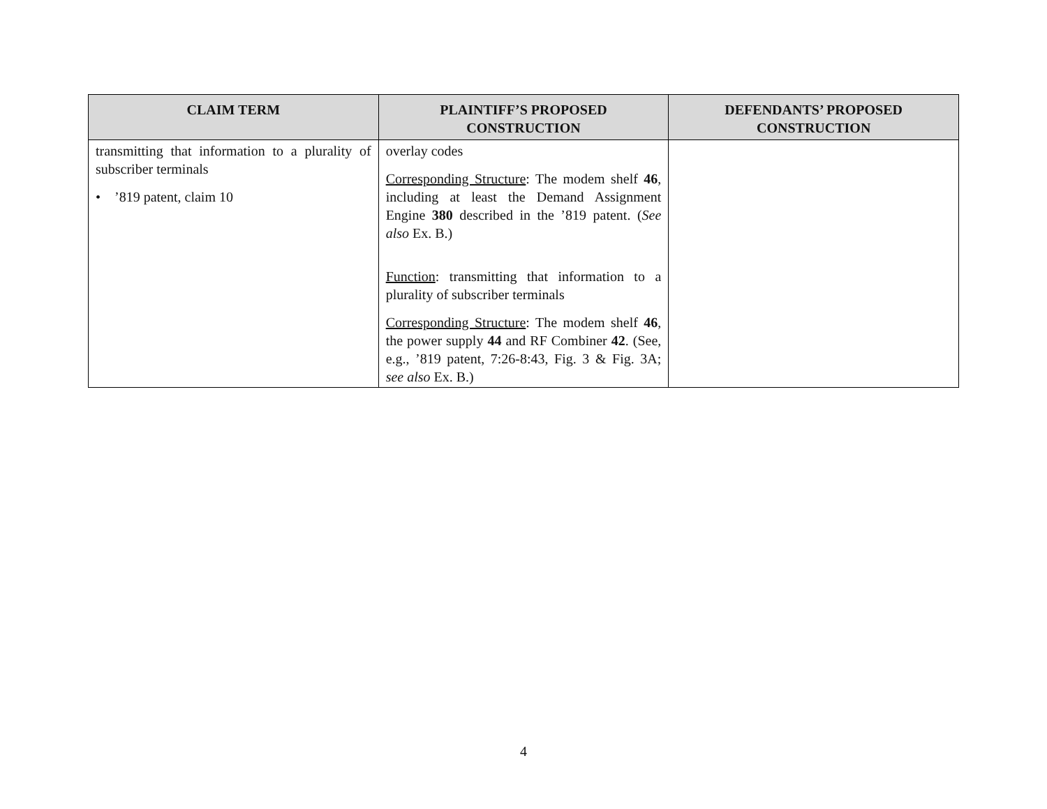| CLAIM TERM | PLAINTIFF’S PROPOSED CONSTRUCTION | DEFENDANTS’ PROPOSED CONSTRUCTION |
| --- | --- | --- |
| transmitting that information to a plurality of subscriber terminals • ’819 patent, claim 10 | overlay codes Corresponding Structure : The modem shelf 46 , including at least the Demand Assignment Engine 380 described in the ’819 patent. ( See also Ex. B.) Function : transmitting that information to a plurality of subscriber terminals Corresponding Structure : The modem shelf 46 , the power supply 44 and RF Combiner 42 . (See, e.g., ’819 patent, 7:26-8:43, Fig. 3 & Fig. 3A; see also Ex. B.) | |
4